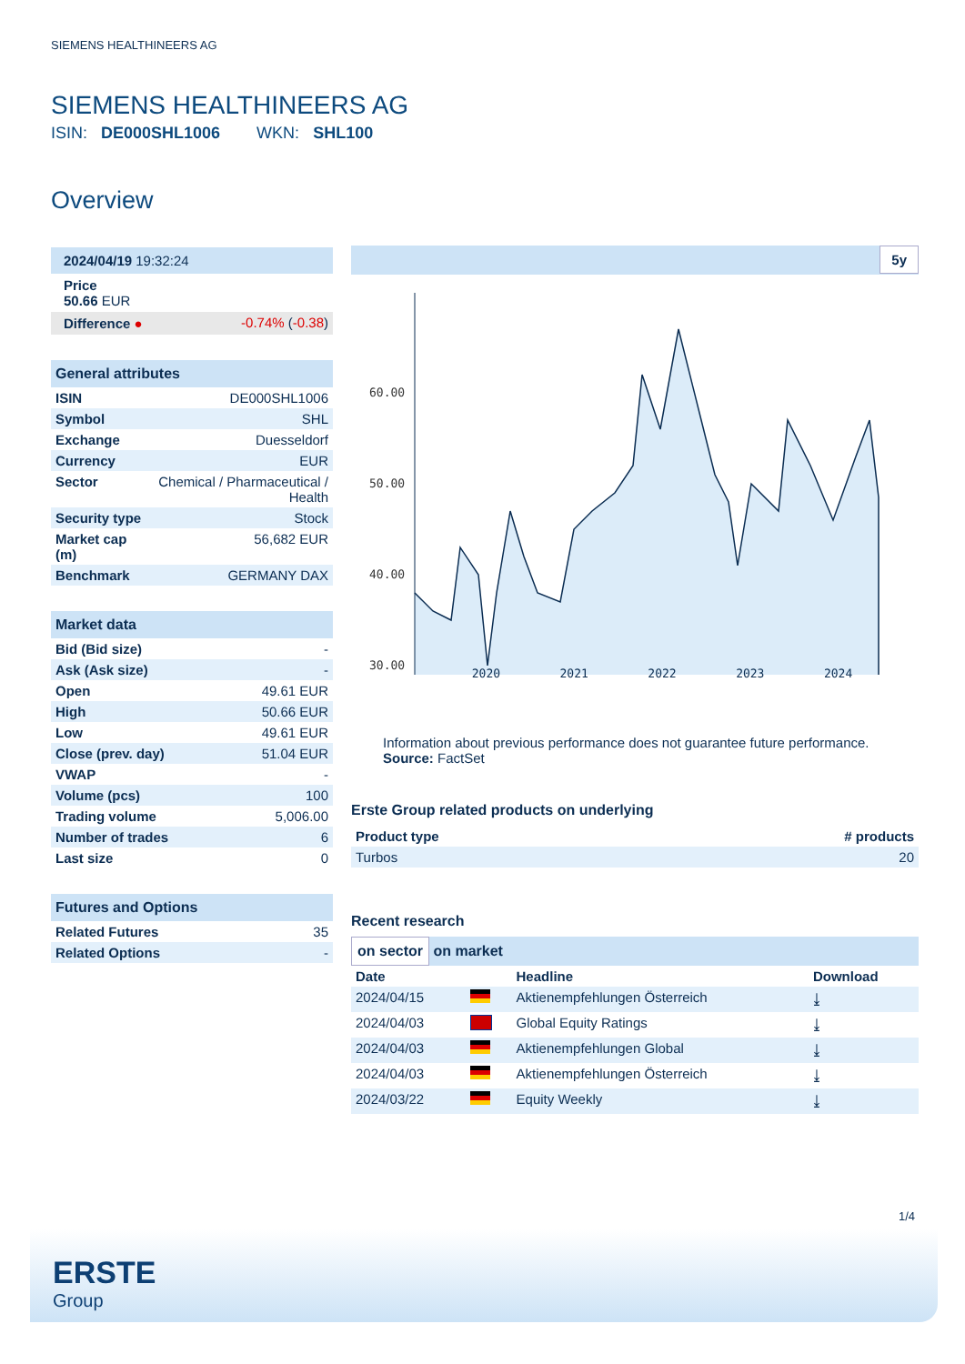SIEMENS HEALTHINEERS AG
SIEMENS HEALTHINEERS AG
ISIN: DE000SHL1006 WKN: SHL100
Overview
| 2024/04/19 19:32:24 | |
| Price 50.66 EUR | |
| Difference ● | -0.74% ( -0.38 ) |
| General attributes | |
| ISIN | DE000SHL1006 |
| Symbol | SHL |
| Exchange | Duesseldorf |
| Currency | EUR |
| Sector | Chemical / Pharmaceutical / Health |
| Security type | Stock |
| Market cap (m) | 56,682 EUR |
| Benchmark | GERMANY DAX |
| Market data | |
| Bid (Bid size) | - |
| Ask (Ask size) | - |
| Open | 49.61 EUR |
| High | 50.66 EUR |
| Low | 49.61 EUR |
| Close (prev. day) | 51.04 EUR |
| VWAP | - |
| Volume (pcs) | 100 |
| Trading volume | 5,006.00 |
| Number of trades | 6 |
| Last size | 0 |
| Futures and Options | |
| Related Futures | 35 |
| Related Options | - |
5y
60.00
50.00
40.00
30.00
2020 2021 2022 2023 2024
Information about previous performance does not guarantee future performance.
Source: FactSet
Erste Group related products on underlying
| Product type | # products |
| --- | --- |
| Turbos | 20 |
Recent research
on sector on market
| Date | | Headline | Download |
| --- | --- | --- | --- |
| 2024/04/15 | | Aktienempfehlungen Österreich | ⤓ |
| 2024/04/03 | | Global Equity Ratings | ⤓ |
| 2024/04/03 | | Aktienempfehlungen Global | ⤓ |
| 2024/04/03 | | Aktienempfehlungen Österreich | ⤓ |
| 2024/03/22 | | Equity Weekly | ⤓ |
1/4
ERSTE
Group